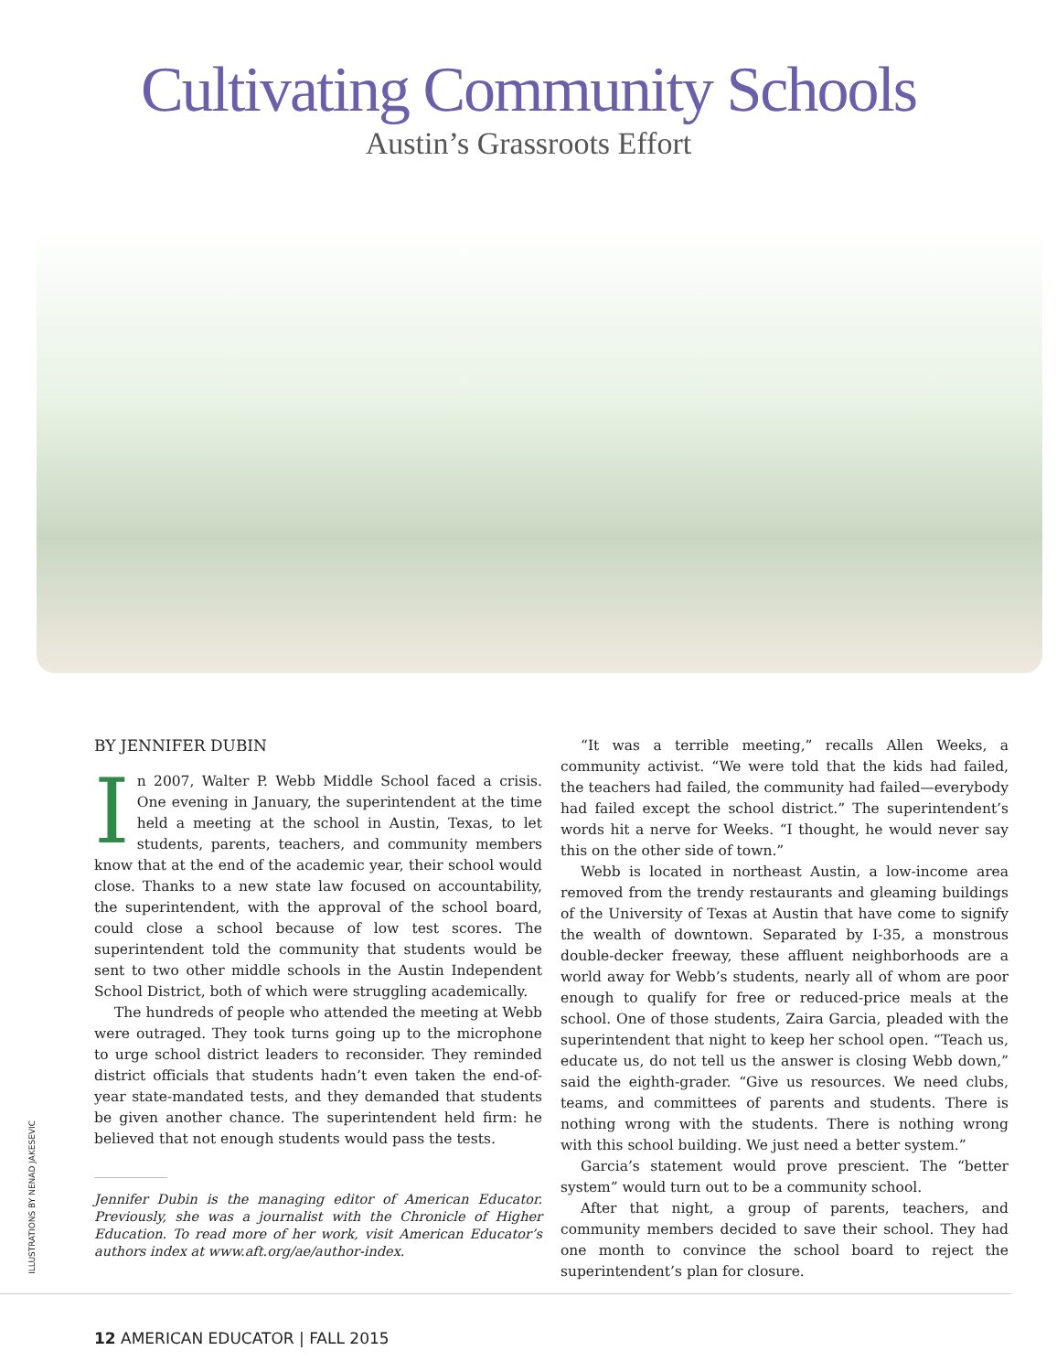Cultivating Community Schools
Austin’s Grassroots Effort
BY JENNIFER DUBIN
In 2007, Walter P. Webb Middle School faced a crisis. One evening in January, the superintendent at the time held a meeting at the school in Austin, Texas, to let students, parents, teachers, and community members know that at the end of the academic year, their school would close. Thanks to a new state law focused on accountability, the superintendent, with the approval of the school board, could close a school because of low test scores. The superintendent told the community that students would be sent to two other middle schools in the Austin Independent School District, both of which were struggling academically.
The hundreds of people who attended the meeting at Webb were outraged. They took turns going up to the microphone to urge school district leaders to reconsider. They reminded district officials that students hadn’t even taken the end-of-year state-mandated tests, and they demanded that students be given another chance. The superintendent held firm: he believed that not enough students would pass the tests.
Jennifer Dubin is the managing editor of American Educator. Previously, she was a journalist with the Chronicle of Higher Education. To read more of her work, visit American Educator’s authors index at www.aft.org/ae/author-index.
“It was a terrible meeting,” recalls Allen Weeks, a community activist. “We were told that the kids had failed, the teachers had failed, the community had failed—everybody had failed except the school district.” The superintendent’s words hit a nerve for Weeks. “I thought, he would never say this on the other side of town.”
Webb is located in northeast Austin, a low-income area removed from the trendy restaurants and gleaming buildings of the University of Texas at Austin that have come to signify the wealth of downtown. Separated by I-35, a monstrous double-decker freeway, these affluent neighborhoods are a world away for Webb’s students, nearly all of whom are poor enough to qualify for free or reduced-price meals at the school. One of those students, Zaira Garcia, pleaded with the superintendent that night to keep her school open. “Teach us, educate us, do not tell us the answer is closing Webb down,” said the eighth-grader. “Give us resources. We need clubs, teams, and committees of parents and students. There is nothing wrong with the students. There is nothing wrong with this school building. We just need a better system.”
Garcia’s statement would prove prescient. The “better system” would turn out to be a community school.
After that night, a group of parents, teachers, and community members decided to save their school. They had one month to convince the school board to reject the superintendent’s plan for closure.
ILLUSTRATIONS BY NENAD JAKESEVIC
12 AMERICAN EDUCATOR | FALL 2015